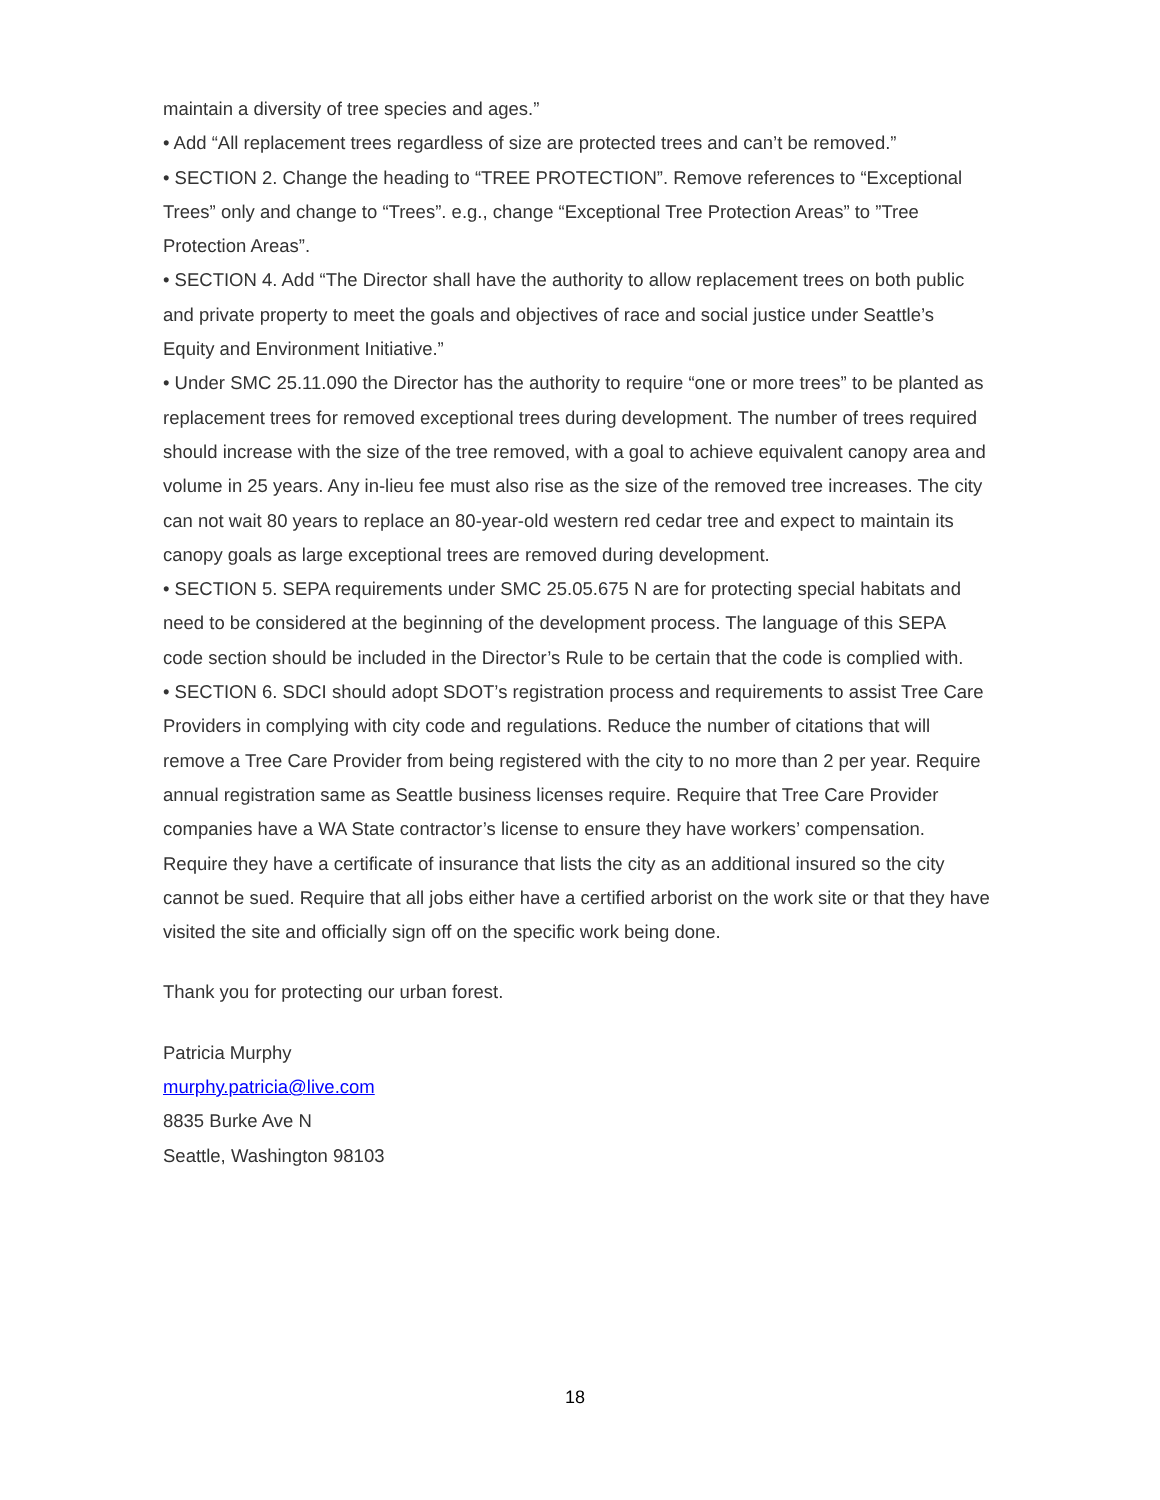maintain a diversity of tree species and ages.”
• Add “All replacement trees regardless of size are protected trees and can’t be removed.”
• SECTION 2. Change the heading to “TREE PROTECTION”. Remove references to “Exceptional Trees” only and change to “Trees”. e.g., change “Exceptional Tree Protection Areas” to ”Tree Protection Areas”.
• SECTION 4. Add “The Director shall have the authority to allow replacement trees on both public and private property to meet the goals and objectives of race and social justice under Seattle’s Equity and Environment Initiative.”
• Under SMC 25.11.090 the Director has the authority to require “one or more trees” to be planted as replacement trees for removed exceptional trees during development. The number of trees required should increase with the size of the tree removed, with a goal to achieve equivalent canopy area and volume in 25 years. Any in-lieu fee must also rise as the size of the removed tree increases. The city can not wait 80 years to replace an 80-year-old western red cedar tree and expect to maintain its canopy goals as large exceptional trees are removed during development.
• SECTION 5. SEPA requirements under SMC 25.05.675 N are for protecting special habitats and need to be considered at the beginning of the development process. The language of this SEPA code section should be included in the Director’s Rule to be certain that the code is complied with.
• SECTION 6. SDCI should adopt SDOT’s registration process and requirements to assist Tree Care Providers in complying with city code and regulations. Reduce the number of citations that will remove a Tree Care Provider from being registered with the city to no more than 2 per year. Require annual registration same as Seattle business licenses require. Require that Tree Care Provider companies have a WA State contractor’s license to ensure they have workers’ compensation. Require they have a certificate of insurance that lists the city as an additional insured so the city cannot be sued. Require that all jobs either have a certified arborist on the work site or that they have visited the site and officially sign off on the specific work being done.
Thank you for protecting our urban forest.
Patricia Murphy
murphy.patricia@live.com
8835 Burke Ave N
Seattle, Washington 98103
18